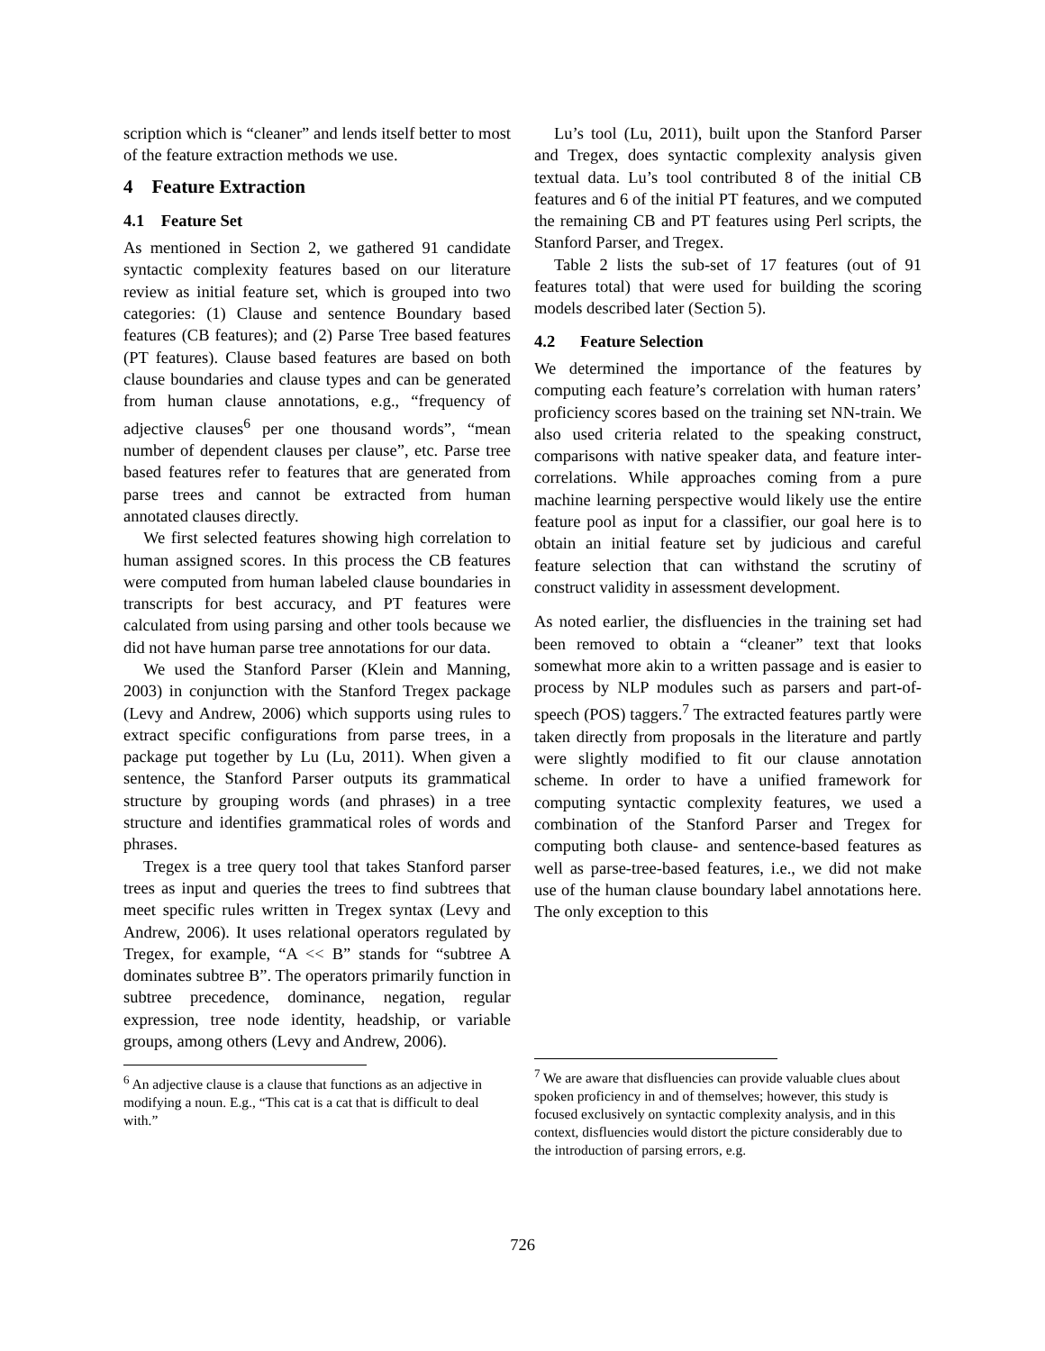scription which is “cleaner” and lends itself better to most of the feature extraction methods we use.
4 Feature Extraction
4.1 Feature Set
As mentioned in Section 2, we gathered 91 candidate syntactic complexity features based on our literature review as initial feature set, which is grouped into two categories: (1) Clause and sentence Boundary based features (CB features); and (2) Parse Tree based features (PT features). Clause based features are based on both clause boundaries and clause types and can be generated from human clause annotations, e.g., “frequency of adjective clauses<sup>6</sup> per one thousand words”, “mean number of dependent clauses per clause”, etc. Parse tree based features refer to features that are generated from parse trees and cannot be extracted from human annotated clauses directly.
We first selected features showing high correlation to human assigned scores. In this process the CB features were computed from human labeled clause boundaries in transcripts for best accuracy, and PT features were calculated from using parsing and other tools because we did not have human parse tree annotations for our data.
We used the Stanford Parser (Klein and Manning, 2003) in conjunction with the Stanford Tregex package (Levy and Andrew, 2006) which supports using rules to extract specific configurations from parse trees, in a package put together by Lu (Lu, 2011). When given a sentence, the Stanford Parser outputs its grammatical structure by grouping words (and phrases) in a tree structure and identifies grammatical roles of words and phrases.
Tregex is a tree query tool that takes Stanford parser trees as input and queries the trees to find subtrees that meet specific rules written in Tregex syntax (Levy and Andrew, 2006). It uses relational operators regulated by Tregex, for example, “A << B” stands for “subtree A dominates subtree B”. The operators primarily function in subtree precedence, dominance, negation, regular expression, tree node identity, headship, or variable groups, among others (Levy and Andrew, 2006).
<sup>6</sup> An adjective clause is a clause that functions as an adjective in modifying a noun. E.g., “This cat is a cat that is difficult to deal with.”
Lu’s tool (Lu, 2011), built upon the Stanford Parser and Tregex, does syntactic complexity analysis given textual data. Lu’s tool contributed 8 of the initial CB features and 6 of the initial PT features, and we computed the remaining CB and PT features using Perl scripts, the Stanford Parser, and Tregex.
Table 2 lists the sub-set of 17 features (out of 91 features total) that were used for building the scoring models described later (Section 5).
4.2 Feature Selection
We determined the importance of the features by computing each feature’s correlation with human raters’ proficiency scores based on the training set NN-train. We also used criteria related to the speaking construct, comparisons with native speaker data, and feature inter-correlations. While approaches coming from a pure machine learning perspective would likely use the entire feature pool as input for a classifier, our goal here is to obtain an initial feature set by judicious and careful feature selection that can withstand the scrutiny of construct validity in assessment development.
As noted earlier, the disfluencies in the training set had been removed to obtain a “cleaner” text that looks somewhat more akin to a written passage and is easier to process by NLP modules such as parsers and part-of-speech (POS) taggers.<sup>7</sup> The extracted features partly were taken directly from proposals in the literature and partly were slightly modified to fit our clause annotation scheme. In order to have a unified framework for computing syntactic complexity features, we used a combination of the Stanford Parser and Tregex for computing both clause- and sentence-based features as well as parse-tree-based features, i.e., we did not make use of the human clause boundary label annotations here. The only exception to this
<sup>7</sup> We are aware that disfluencies can provide valuable clues about spoken proficiency in and of themselves; however, this study is focused exclusively on syntactic complexity analysis, and in this context, disfluencies would distort the picture considerably due to the introduction of parsing errors, e.g.
726